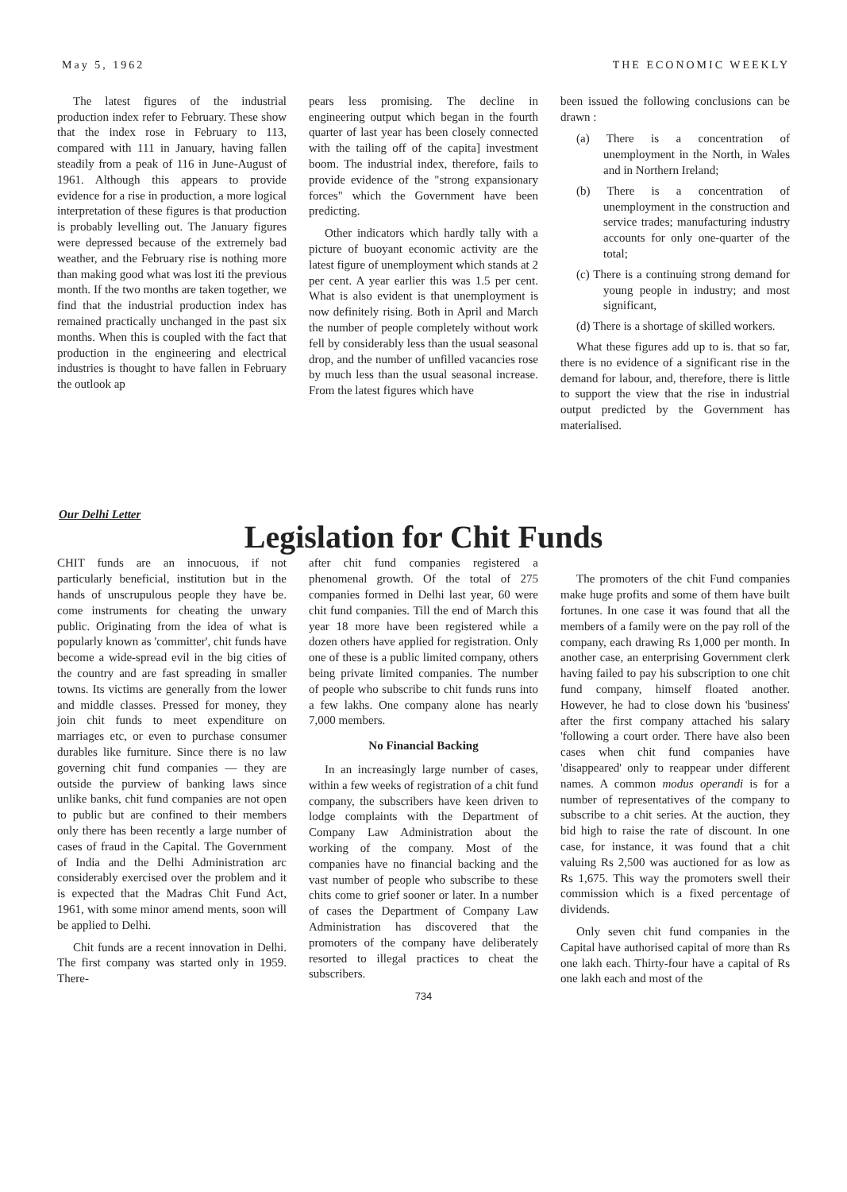May 5, 1962 THE ECONOMIC WEEKLY
The latest figures of the industrial production index refer to February. These show that the index rose in February to 113, compared with 111 in January, having fallen steadily from a peak of 116 in June-August of 1961. Although this appears to provide evidence for a rise in production, a more logical interpretation of these figures is that production is probably levelling out. The January figures were depressed because of the extremely bad weather, and the February rise is nothing more than making good what was lost iti the previous month. If the two months are taken together, we find that the industrial production index has remained practically unchanged in the past six months. When this is coupled with the fact that production in the engineering and electrical industries is thought to have fallen in February the outlook ap
pears less promising. The decline in engineering output which began in the fourth quarter of last year has been closely connected with the tailing off of the capita] investment boom. The industrial index, therefore, fails to provide evidence of the "strong expansionary forces" which the Government have been predicting.
Other indicators which hardly tally with a picture of buoyant economic activity are the latest figure of unemployment which stands at 2 per cent. A year earlier this was 1.5 per cent. What is also evident is that unemployment is now definitely rising. Both in April and March the number of people completely without work fell by considerably less than the usual seasonal drop, and the number of unfilled vacancies rose by much less than the usual seasonal increase. From the latest figures which have
been issued the following conclusions can be drawn :
(a) There is a concentration of unemployment in the North, in Wales and in Northern Ireland;
(b) There is a concentration of unemployment in the construction and service trades; manufacturing industry accounts for only one-quarter of the total;
(c) There is a continuing strong demand for young people in industry; and most significant,
(d) There is a shortage of skilled workers.
What these figures add up to is. that so far, there is no evidence of a significant rise in the demand for labour, and, therefore, there is little to support the view that the rise in industrial output predicted by the Government has materialised.
Our Delhi Letter
Legislation for Chit Funds
CHIT funds are an innocuous, if not particularly beneficial, institution but in the hands of unscrupulous people they have be. come instruments for cheating the unwary public. Originating from the idea of what is popularly known as 'committer', chit funds have become a wide-spread evil in the big cities of the country and are fast spreading in smaller towns. Its victims are generally from the lower and middle classes. Pressed for money, they join chit funds to meet expenditure on marriages etc, or even to purchase consumer durables like furniture. Since there is no law governing chit fund companies — they are outside the purview of banking laws since unlike banks, chit fund companies are not open to public but are confined to their members only there has been recently a large number of cases of fraud in the Capital. The Government of India and the Delhi Administration arc considerably exercised over the problem and it is expected that the Madras Chit Fund Act, 1961, with some minor amend ments, soon will be applied to Delhi.
Chit funds are a recent innovation in Delhi. The first company was started only in 1959. There-
after chit fund companies registered a phenomenal growth. Of the total of 275 companies formed in Delhi last year, 60 were chit fund companies. Till the end of March this year 18 more have been registered while a dozen others have applied for registration. Only one of these is a public limited company, others being private limited companies. The number of people who subscribe to chit funds runs into a few lakhs. One company alone has nearly 7,000 members.
No Financial Backing
In an increasingly large number of cases, within a few weeks of registration of a chit fund company, the subscribers have keen driven to lodge complaints with the Department of Company Law Administration about the working of the company. Most of the companies have no financial backing and the vast number of people who subscribe to these chits come to grief sooner or later. In a number of cases the Department of Company Law Administration has discovered that the promoters of the company have deliberately resorted to illegal practices to cheat the subscribers.
734
The promoters of the chit Fund companies make huge profits and some of them have built fortunes. In one case it was found that all the members of a family were on the pay roll of the company, each drawing Rs 1,000 per month. In another case, an enterprising Government clerk having failed to pay his subscription to one chit fund company, himself floated another. However, he had to close down his 'business' after the first company attached his salary 'following a court order. There have also been cases when chit fund companies have 'disappeared' only to reappear under different names. A common modus operandi is for a number of representatives of the company to subscribe to a chit series. At the auction, they bid high to raise the rate of discount. In one case, for instance, it was found that a chit valuing Rs 2,500 was auctioned for as low as Rs 1,675. This way the promoters swell their commission which is a fixed percentage of dividends.
Only seven chit fund companies in the Capital have authorised capital of more than Rs one lakh each. Thirty-four have a capital of Rs one lakh each and most of the